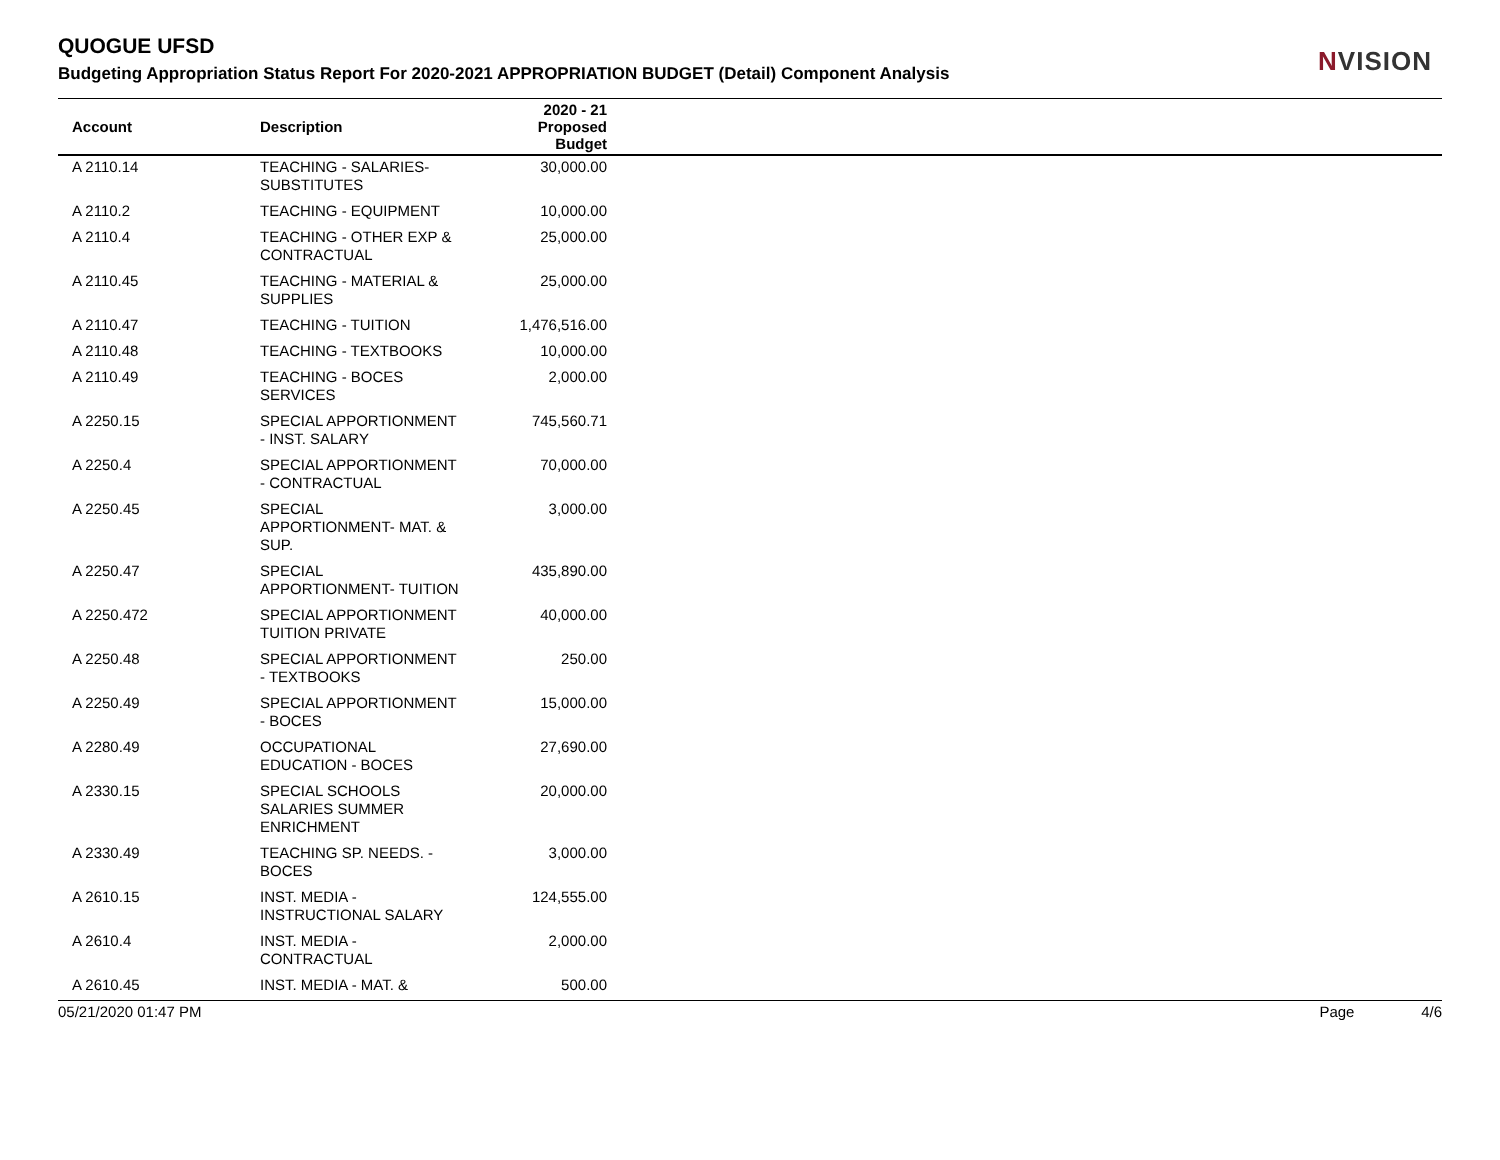QUOGUE UFSD
NVISION
Budgeting Appropriation Status Report For 2020-2021 APPROPRIATION BUDGET (Detail) Component Analysis
| Account | Description | 2020 - 21 Proposed Budget | |
| --- | --- | --- | --- |
| A 2110.14 | TEACHING - SALARIES-SUBSTITUTES | 30,000.00 | |
| A 2110.2 | TEACHING - EQUIPMENT | 10,000.00 | |
| A 2110.4 | TEACHING - OTHER EXP & CONTRACTUAL | 25,000.00 | |
| A 2110.45 | TEACHING - MATERIAL & SUPPLIES | 25,000.00 | |
| A 2110.47 | TEACHING - TUITION | 1,476,516.00 | |
| A 2110.48 | TEACHING - TEXTBOOKS | 10,000.00 | |
| A 2110.49 | TEACHING - BOCES SERVICES | 2,000.00 | |
| A 2250.15 | SPECIAL APPORTIONMENT - INST. SALARY | 745,560.71 | |
| A 2250.4 | SPECIAL APPORTIONMENT - CONTRACTUAL | 70,000.00 | |
| A 2250.45 | SPECIAL APPORTIONMENT- MAT. & SUP. | 3,000.00 | |
| A 2250.47 | SPECIAL APPORTIONMENT- TUITION | 435,890.00 | |
| A 2250.472 | SPECIAL APPORTIONMENT TUITION PRIVATE | 40,000.00 | |
| A 2250.48 | SPECIAL APPORTIONMENT - TEXTBOOKS | 250.00 | |
| A 2250.49 | SPECIAL APPORTIONMENT - BOCES | 15,000.00 | |
| A 2280.49 | OCCUPATIONAL EDUCATION - BOCES | 27,690.00 | |
| A 2330.15 | SPECIAL SCHOOLS SALARIES SUMMER ENRICHMENT | 20,000.00 | |
| A 2330.49 | TEACHING SP. NEEDS. - BOCES | 3,000.00 | |
| A 2610.15 | INST. MEDIA - INSTRUCTIONAL SALARY | 124,555.00 | |
| A 2610.4 | INST. MEDIA - CONTRACTUAL | 2,000.00 | |
| A 2610.45 | INST. MEDIA - MAT. & | 500.00 | |
05/21/2020 01:47 PM Page 4/6